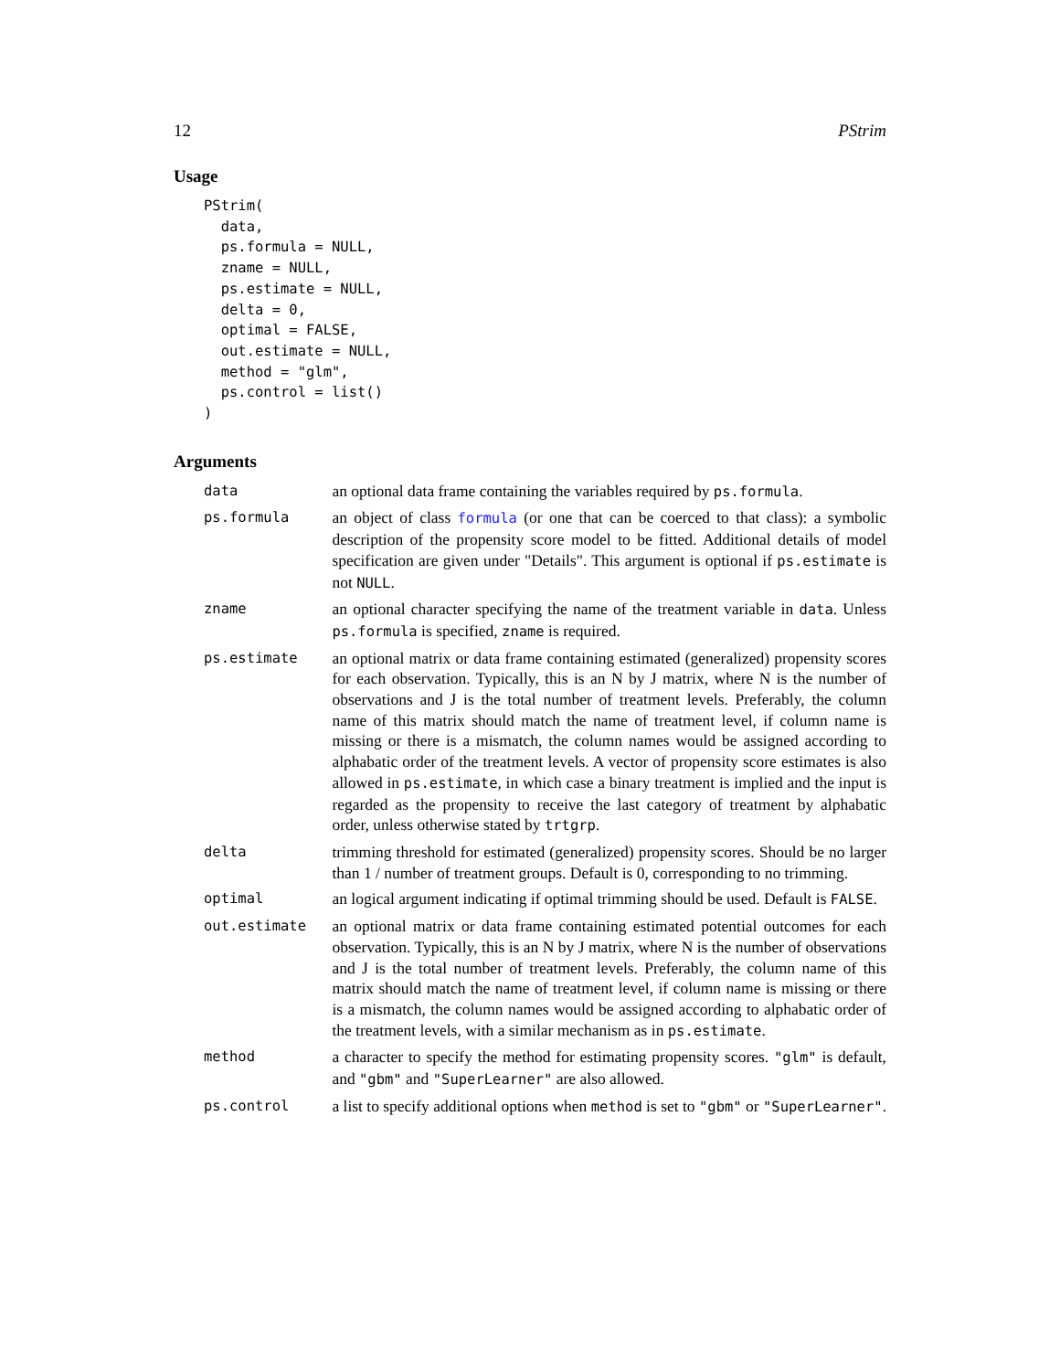12 PStrim
Usage
PStrim(
  data,
  ps.formula = NULL,
  zname = NULL,
  ps.estimate = NULL,
  delta = 0,
  optimal = FALSE,
  out.estimate = NULL,
  method = "glm",
  ps.control = list()
)
Arguments
| data | an optional data frame containing the variables required by ps.formula . |
| ps.formula | an object of class formula (or one that can be coerced to that class): a symbolic description of the propensity score model to be fitted. Additional details of model specification are given under "Details". This argument is optional if ps.estimate is not NULL . |
| zname | an optional character specifying the name of the treatment variable in data . Unless ps.formula is specified, zname is required. |
| ps.estimate | an optional matrix or data frame containing estimated (generalized) propensity scores for each observation. Typically, this is an N by J matrix, where N is the number of observations and J is the total number of treatment levels. Preferably, the column name of this matrix should match the name of treatment level, if column name is missing or there is a mismatch, the column names would be assigned according to alphabatic order of the treatment levels. A vector of propensity score estimates is also allowed in ps.estimate , in which case a binary treatment is implied and the input is regarded as the propensity to receive the last category of treatment by alphabatic order, unless otherwise stated by trtgrp . |
| delta | trimming threshold for estimated (generalized) propensity scores. Should be no larger than 1 / number of treatment groups. Default is 0, corresponding to no trimming. |
| optimal | an logical argument indicating if optimal trimming should be used. Default is FALSE . |
| out.estimate | an optional matrix or data frame containing estimated potential outcomes for each observation. Typically, this is an N by J matrix, where N is the number of observations and J is the total number of treatment levels. Preferably, the column name of this matrix should match the name of treatment level, if column name is missing or there is a mismatch, the column names would be assigned according to alphabatic order of the treatment levels, with a similar mechanism as in ps.estimate . |
| method | a character to specify the method for estimating propensity scores. "glm" is default, and "gbm" and "SuperLearner" are also allowed. |
| ps.control | a list to specify additional options when method is set to "gbm" or "SuperLearner" . |